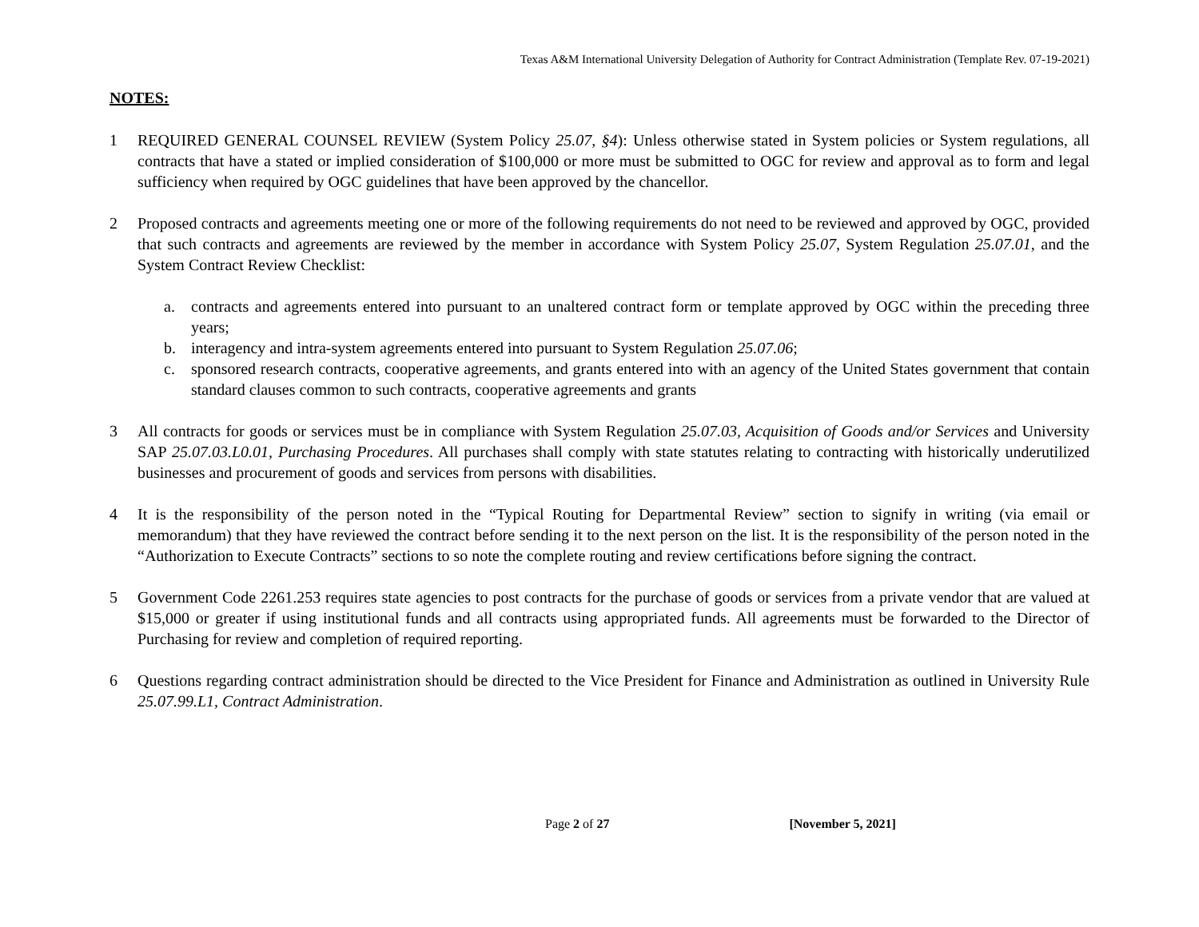Texas A&M International University Delegation of Authority for Contract Administration (Template Rev. 07-19-2021)
NOTES:
1 REQUIRED GENERAL COUNSEL REVIEW (System Policy 25.07, §4): Unless otherwise stated in System policies or System regulations, all contracts that have a stated or implied consideration of $100,000 or more must be submitted to OGC for review and approval as to form and legal sufficiency when required by OGC guidelines that have been approved by the chancellor.
2 Proposed contracts and agreements meeting one or more of the following requirements do not need to be reviewed and approved by OGC, provided that such contracts and agreements are reviewed by the member in accordance with System Policy 25.07, System Regulation 25.07.01, and the System Contract Review Checklist:
a. contracts and agreements entered into pursuant to an unaltered contract form or template approved by OGC within the preceding three years;
b. interagency and intra-system agreements entered into pursuant to System Regulation 25.07.06;
c. sponsored research contracts, cooperative agreements, and grants entered into with an agency of the United States government that contain standard clauses common to such contracts, cooperative agreements and grants
3 All contracts for goods or services must be in compliance with System Regulation 25.07.03, Acquisition of Goods and/or Services and University SAP 25.07.03.L0.01, Purchasing Procedures. All purchases shall comply with state statutes relating to contracting with historically underutilized businesses and procurement of goods and services from persons with disabilities.
4 It is the responsibility of the person noted in the “Typical Routing for Departmental Review” section to signify in writing (via email or memorandum) that they have reviewed the contract before sending it to the next person on the list. It is the responsibility of the person noted in the “Authorization to Execute Contracts” sections to so note the complete routing and review certifications before signing the contract.
5 Government Code 2261.253 requires state agencies to post contracts for the purchase of goods or services from a private vendor that are valued at $15,000 or greater if using institutional funds and all contracts using appropriated funds. All agreements must be forwarded to the Director of Purchasing for review and completion of required reporting.
6 Questions regarding contract administration should be directed to the Vice President for Finance and Administration as outlined in University Rule 25.07.99.L1, Contract Administration.
Page 2 of 27 [November 5, 2021]